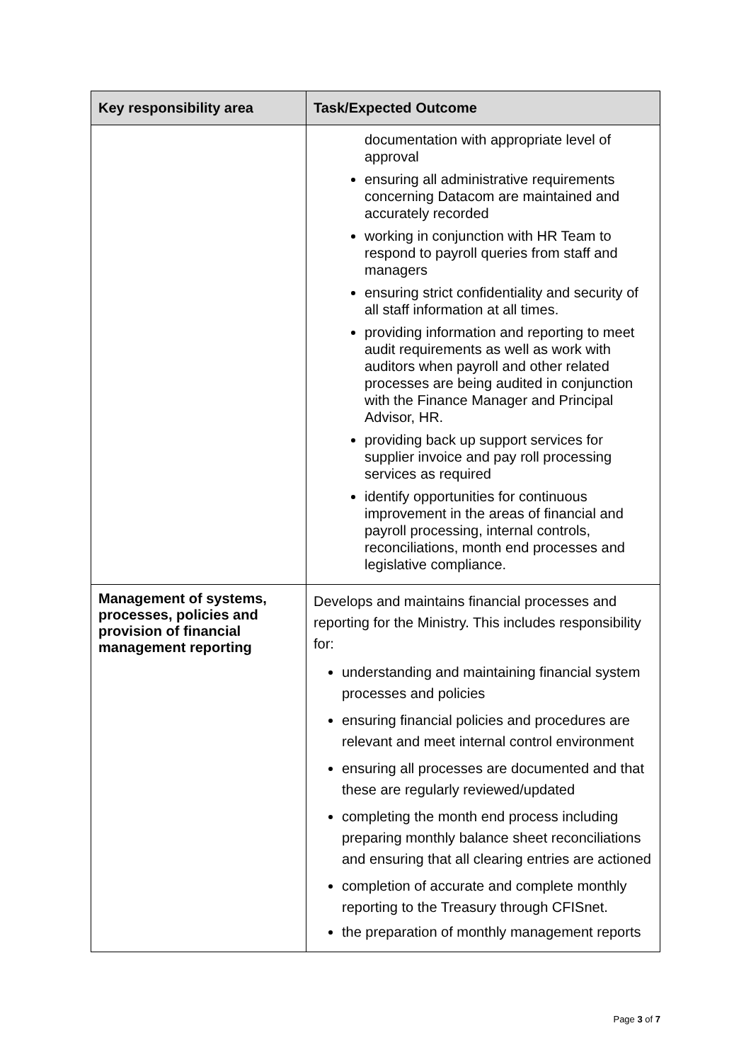| Key responsibility area | Task/Expected Outcome |
| --- | --- |
| | documentation with appropriate level of approval ensuring all administrative requirements concerning Datacom are maintained and accurately recorded working in conjunction with HR Team to respond to payroll queries from staff and managers ensuring strict confidentiality and security of all staff information at all times. providing information and reporting to meet audit requirements as well as work with auditors when payroll and other related processes are being audited in conjunction with the Finance Manager and Principal Advisor, HR. providing back up support services for supplier invoice and pay roll processing services as required identify opportunities for continuous improvement in the areas of financial and payroll processing, internal controls, reconciliations, month end processes and legislative compliance. |
| Management of systems, processes, policies and provision of financial management reporting | Develops and maintains financial processes and reporting for the Ministry. This includes responsibility for: understanding and maintaining financial system processes and policies ensuring financial policies and procedures are relevant and meet internal control environment ensuring all processes are documented and that these are regularly reviewed/updated completing the month end process including preparing monthly balance sheet reconciliations and ensuring that all clearing entries are actioned completion of accurate and complete monthly reporting to the Treasury through CFISnet. the preparation of monthly management reports |
Page 3 of 7